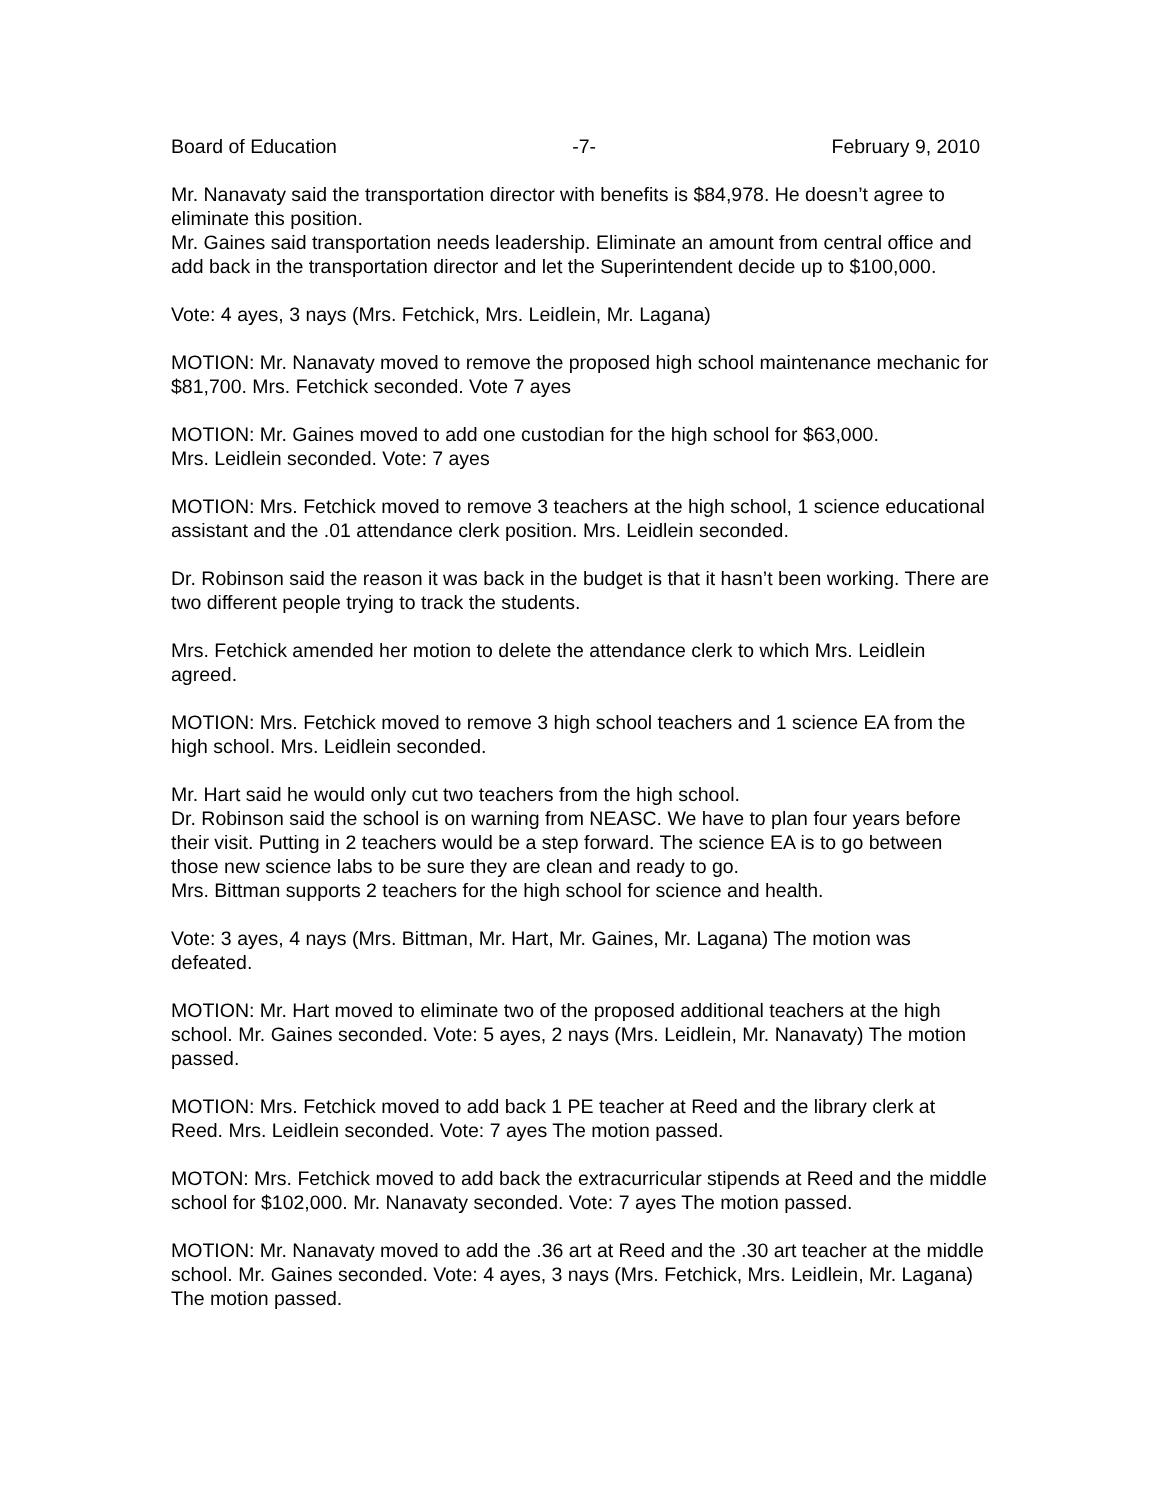Board of Education -7- February 9, 2010
Mr. Nanavaty said the transportation director with benefits is $84,978. He doesn’t agree to eliminate this position.
Mr. Gaines said transportation needs leadership. Eliminate an amount from central office and add back in the transportation director and let the Superintendent decide up to $100,000.
Vote: 4 ayes, 3 nays (Mrs. Fetchick, Mrs. Leidlein, Mr. Lagana)
MOTION: Mr. Nanavaty moved to remove the proposed high school maintenance mechanic for $81,700. Mrs. Fetchick seconded. Vote 7 ayes
MOTION: Mr. Gaines moved to add one custodian for the high school for $63,000.
Mrs. Leidlein seconded. Vote: 7 ayes
MOTION: Mrs. Fetchick moved to remove 3 teachers at the high school, 1 science educational assistant and the .01 attendance clerk position. Mrs. Leidlein seconded.
Dr. Robinson said the reason it was back in the budget is that it hasn’t been working. There are two different people trying to track the students.
Mrs. Fetchick amended her motion to delete the attendance clerk to which Mrs. Leidlein agreed.
MOTION: Mrs. Fetchick moved to remove 3 high school teachers and 1 science EA from the high school. Mrs. Leidlein seconded.
Mr. Hart said he would only cut two teachers from the high school.
Dr. Robinson said the school is on warning from NEASC. We have to plan four years before their visit. Putting in 2 teachers would be a step forward. The science EA is to go between those new science labs to be sure they are clean and ready to go.
Mrs. Bittman supports 2 teachers for the high school for science and health.
Vote: 3 ayes, 4 nays (Mrs. Bittman, Mr. Hart, Mr. Gaines, Mr. Lagana) The motion was defeated.
MOTION: Mr. Hart moved to eliminate two of the proposed additional teachers at the high school. Mr. Gaines seconded. Vote: 5 ayes, 2 nays (Mrs. Leidlein, Mr. Nanavaty) The motion passed.
MOTION: Mrs. Fetchick moved to add back 1 PE teacher at Reed and the library clerk at Reed. Mrs. Leidlein seconded. Vote: 7 ayes The motion passed.
MOTON: Mrs. Fetchick moved to add back the extracurricular stipends at Reed and the middle school for $102,000. Mr. Nanavaty seconded. Vote: 7 ayes The motion passed.
MOTION: Mr. Nanavaty moved to add the .36 art at Reed and the .30 art teacher at the middle school. Mr. Gaines seconded. Vote: 4 ayes, 3 nays (Mrs. Fetchick, Mrs. Leidlein, Mr. Lagana) The motion passed.